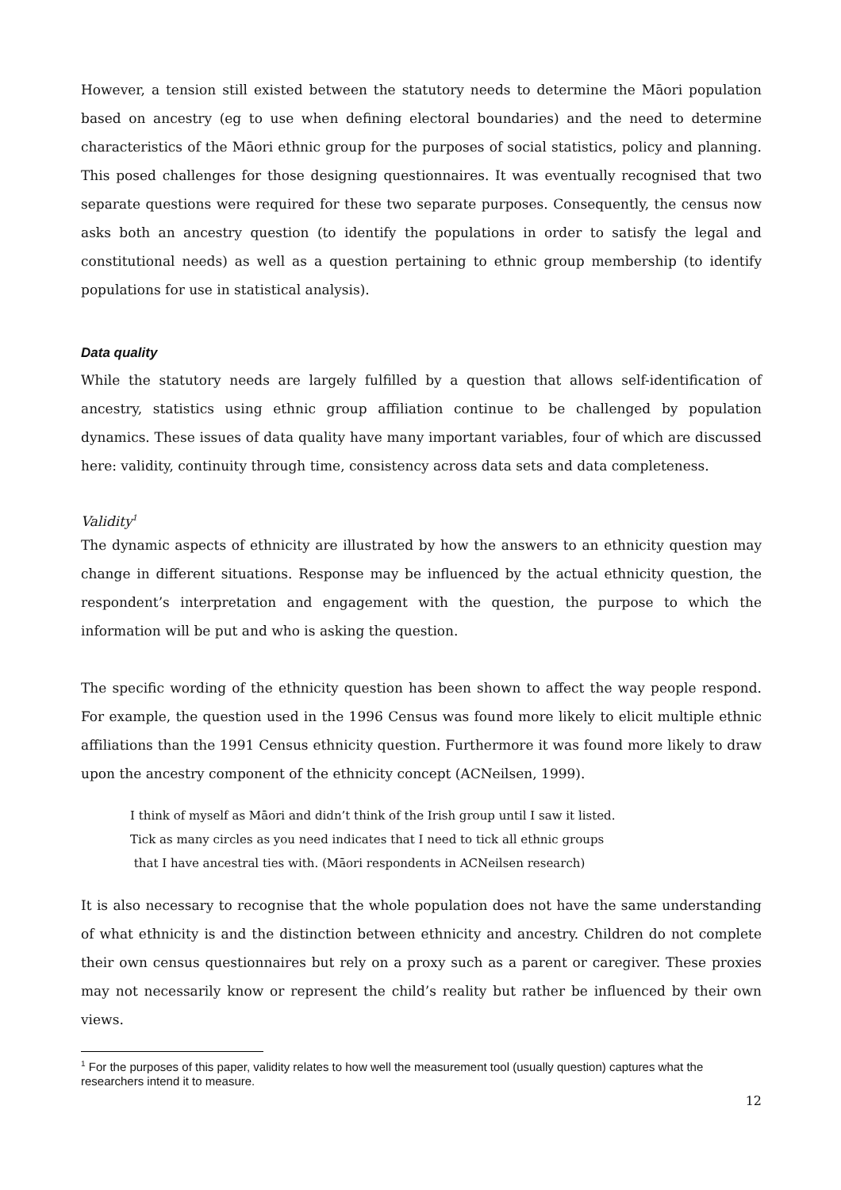However, a tension still existed between the statutory needs to determine the Māori population based on ancestry (eg to use when defining electoral boundaries) and the need to determine characteristics of the Māori ethnic group for the purposes of social statistics, policy and planning. This posed challenges for those designing questionnaires. It was eventually recognised that two separate questions were required for these two separate purposes. Consequently, the census now asks both an ancestry question (to identify the populations in order to satisfy the legal and constitutional needs) as well as a question pertaining to ethnic group membership (to identify populations for use in statistical analysis).
Data quality
While the statutory needs are largely fulfilled by a question that allows self-identification of ancestry, statistics using ethnic group affiliation continue to be challenged by population dynamics. These issues of data quality have many important variables, four of which are discussed here: validity, continuity through time, consistency across data sets and data completeness.
Validity<sup>1</sup>
The dynamic aspects of ethnicity are illustrated by how the answers to an ethnicity question may change in different situations. Response may be influenced by the actual ethnicity question, the respondent’s interpretation and engagement with the question, the purpose to which the information will be put and who is asking the question.
The specific wording of the ethnicity question has been shown to affect the way people respond. For example, the question used in the 1996 Census was found more likely to elicit multiple ethnic affiliations than the 1991 Census ethnicity question. Furthermore it was found more likely to draw upon the ancestry component of the ethnicity concept (ACNeilsen, 1999).
I think of myself as Māori and didn’t think of the Irish group until I saw it listed.
Tick as many circles as you need indicates that I need to tick all ethnic groups
that I have ancestral ties with. (Māori respondents in ACNeilsen research)
It is also necessary to recognise that the whole population does not have the same understanding of what ethnicity is and the distinction between ethnicity and ancestry. Children do not complete their own census questionnaires but rely on a proxy such as a parent or caregiver. These proxies may not necessarily know or represent the child’s reality but rather be influenced by their own views.
<sup>1</sup> For the purposes of this paper, validity relates to how well the measurement tool (usually question) captures what the researchers intend it to measure.
12